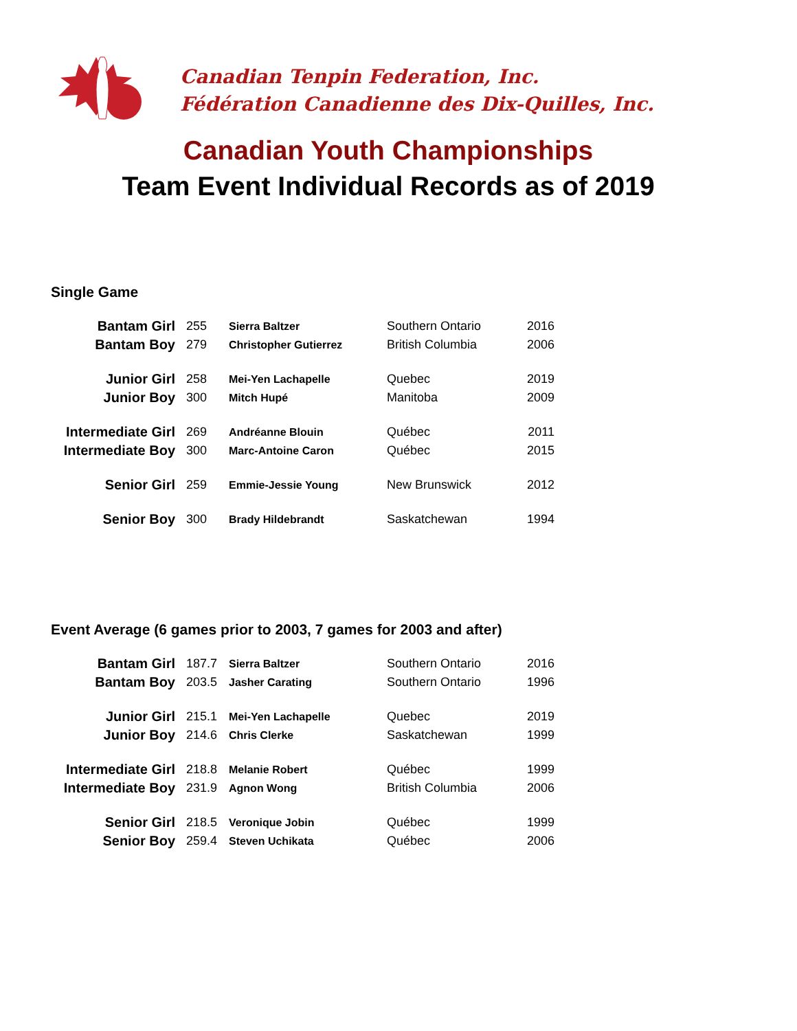Canadian Tenpin Federation, Inc.
Fédération Canadienne des Dix-Quilles, Inc.
Canadian Youth Championships
Team Event Individual Records as of 2019
Single Game
| Bantam Girl | 255 | Sierra Baltzer | Southern Ontario | 2016 |
| Bantam Boy | 279 | Christopher Gutierrez | British Columbia | 2006 |
| Junior Girl | 258 | Mei-Yen Lachapelle | Quebec | 2019 |
| Junior Boy | 300 | Mitch Hupé | Manitoba | 2009 |
| Intermediate Girl | 269 | Andréanne Blouin | Québec | 2011 |
| Intermediate Boy | 300 | Marc-Antoine Caron | Québec | 2015 |
| Senior Girl | 259 | Emmie-Jessie Young | New Brunswick | 2012 |
| Senior Boy | 300 | Brady Hildebrandt | Saskatchewan | 1994 |
Event Average (6 games prior to 2003, 7 games for 2003 and after)
| Bantam Girl | 187.7 | Sierra Baltzer | Southern Ontario | 2016 |
| Bantam Boy | 203.5 | Jasher Carating | Southern Ontario | 1996 |
| Junior Girl | 215.1 | Mei-Yen Lachapelle | Quebec | 2019 |
| Junior Boy | 214.6 | Chris Clerke | Saskatchewan | 1999 |
| Intermediate Girl | 218.8 | Melanie Robert | Québec | 1999 |
| Intermediate Boy | 231.9 | Agnon Wong | British Columbia | 2006 |
| Senior Girl | 218.5 | Veronique Jobin | Québec | 1999 |
| Senior Boy | 259.4 | Steven Uchikata | Québec | 2006 |